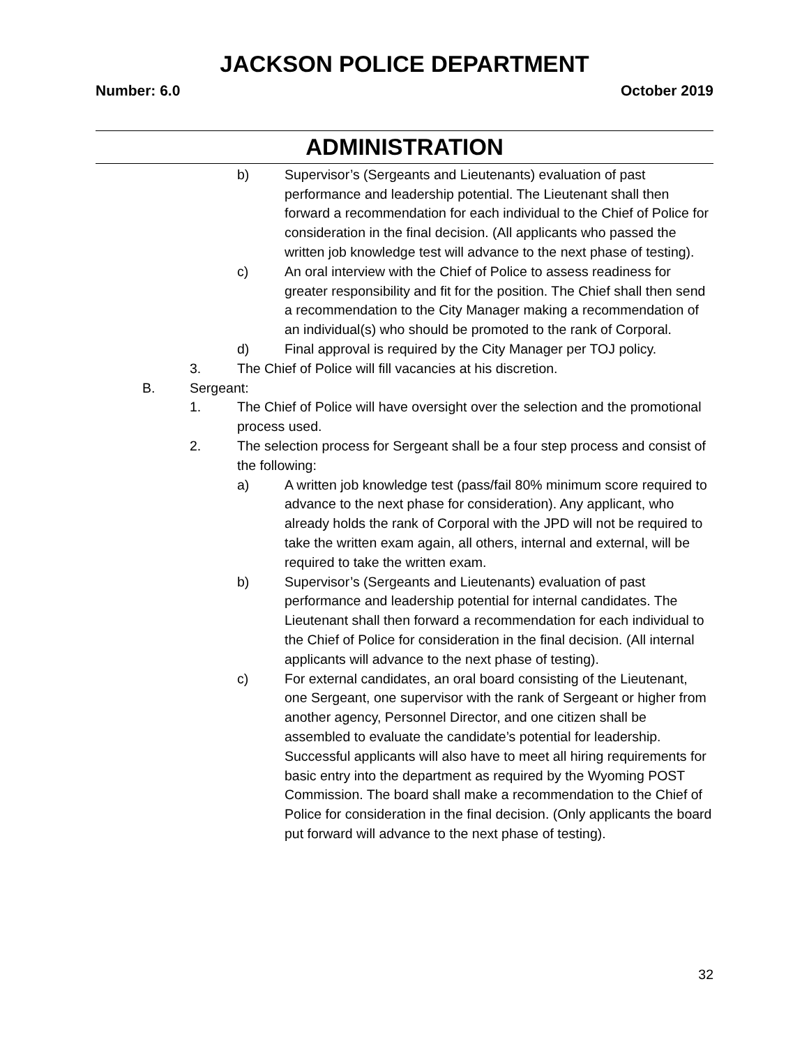JACKSON POLICE DEPARTMENT
Number: 6.0 October 2019
ADMINISTRATION
b) Supervisor’s (Sergeants and Lieutenants) evaluation of past performance and leadership potential. The Lieutenant shall then forward a recommendation for each individual to the Chief of Police for consideration in the final decision. (All applicants who passed the written job knowledge test will advance to the next phase of testing).
c) An oral interview with the Chief of Police to assess readiness for greater responsibility and fit for the position. The Chief shall then send a recommendation to the City Manager making a recommendation of an individual(s) who should be promoted to the rank of Corporal.
d) Final approval is required by the City Manager per TOJ policy.
3. The Chief of Police will fill vacancies at his discretion.
B. Sergeant:
1. The Chief of Police will have oversight over the selection and the promotional process used.
2. The selection process for Sergeant shall be a four step process and consist of the following:
a) A written job knowledge test (pass/fail 80% minimum score required to advance to the next phase for consideration). Any applicant, who already holds the rank of Corporal with the JPD will not be required to take the written exam again, all others, internal and external, will be required to take the written exam.
b) Supervisor’s (Sergeants and Lieutenants) evaluation of past performance and leadership potential for internal candidates. The Lieutenant shall then forward a recommendation for each individual to the Chief of Police for consideration in the final decision. (All internal applicants will advance to the next phase of testing).
c) For external candidates, an oral board consisting of the Lieutenant, one Sergeant, one supervisor with the rank of Sergeant or higher from another agency, Personnel Director, and one citizen shall be assembled to evaluate the candidate’s potential for leadership. Successful applicants will also have to meet all hiring requirements for basic entry into the department as required by the Wyoming POST Commission. The board shall make a recommendation to the Chief of Police for consideration in the final decision. (Only applicants the board put forward will advance to the next phase of testing).
32